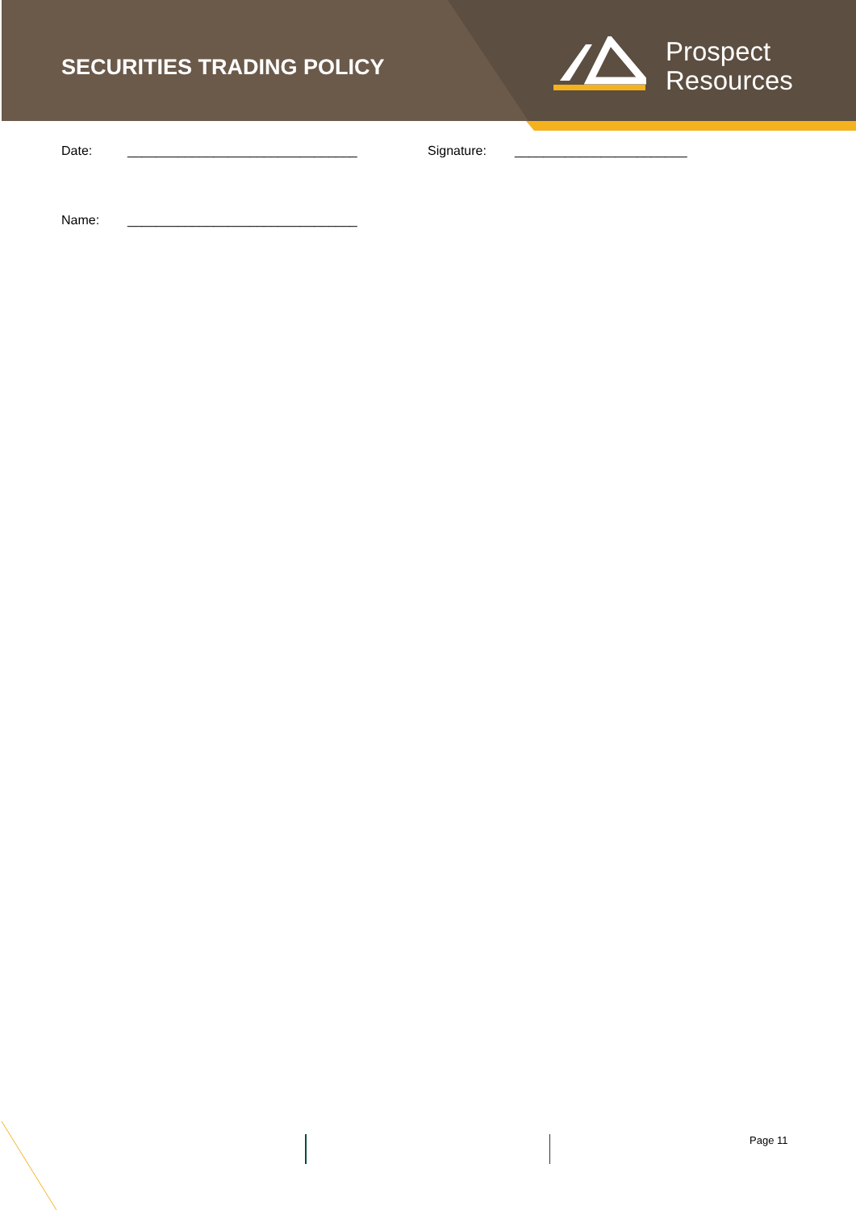Prospect
Resources
SECURITIES TRADING POLICY
Date: ________________________________ Signature: ________________________
Name: ________________________________
Page 11